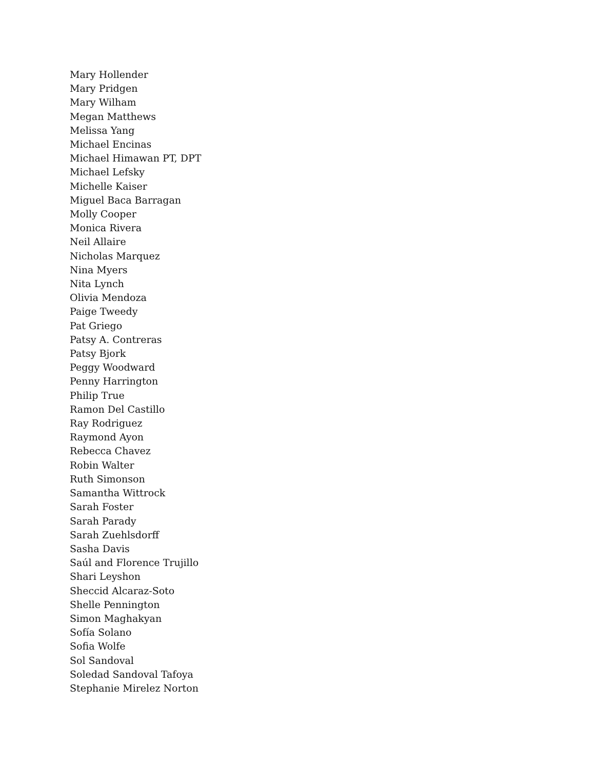Mary Hollender
Mary Pridgen
Mary Wilham
Megan Matthews
Melissa Yang
Michael Encinas
Michael Himawan PT, DPT
Michael Lefsky
Michelle Kaiser
Miguel Baca Barragan
Molly Cooper
Monica Rivera
Neil Allaire
Nicholas Marquez
Nina Myers
Nita Lynch
Olivia Mendoza
Paige Tweedy
Pat Griego
Patsy A. Contreras
Patsy Bjork
Peggy Woodward
Penny Harrington
Philip True
Ramon Del Castillo
Ray Rodriguez
Raymond Ayon
Rebecca Chavez
Robin Walter
Ruth Simonson
Samantha Wittrock
Sarah Foster
Sarah Parady
Sarah Zuehlsdorff
Sasha Davis
Saúl and Florence Trujillo
Shari Leyshon
Sheccid Alcaraz-Soto
Shelle Pennington
Simon Maghakyan
Sofía Solano
Sofia Wolfe
Sol Sandoval
Soledad Sandoval Tafoya
Stephanie Mirelez Norton